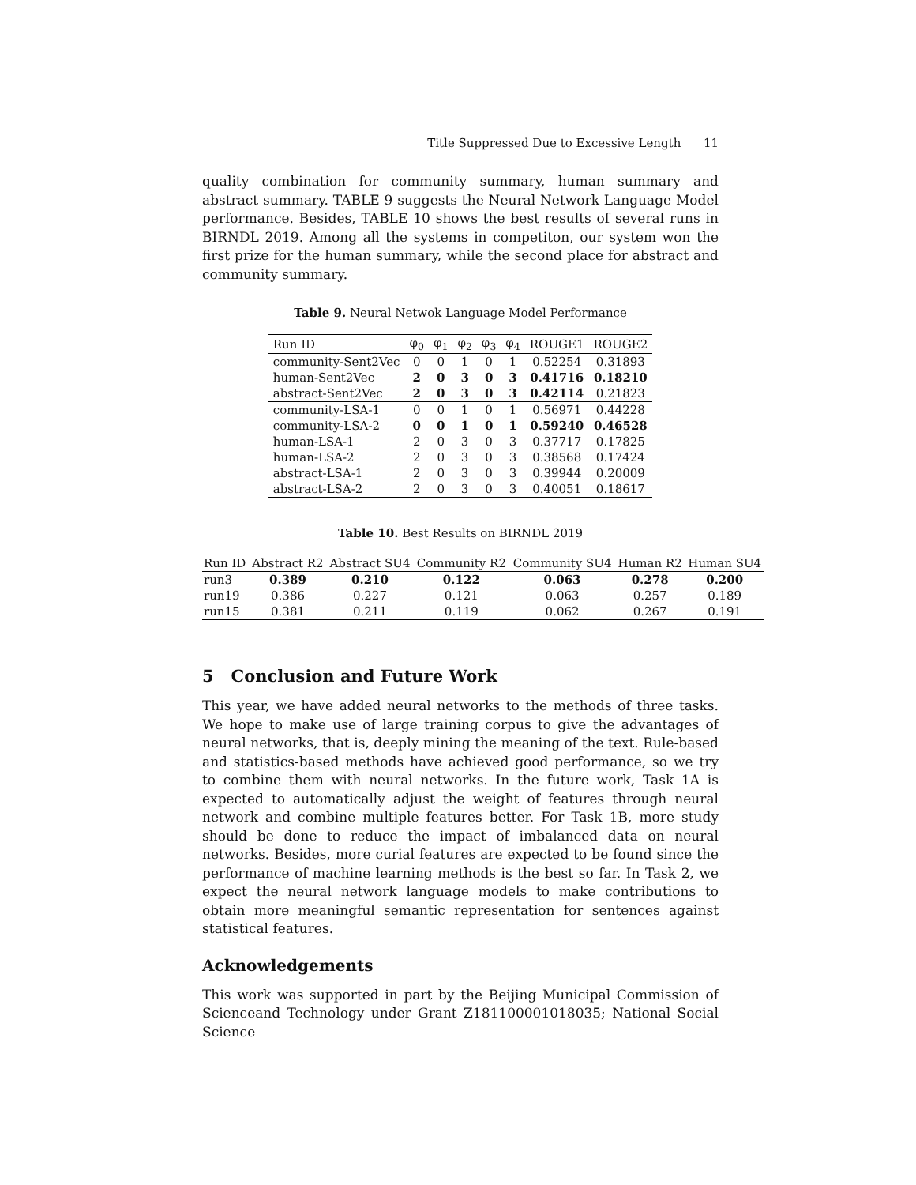Title Suppressed Due to Excessive Length 11
quality combination for community summary, human summary and abstract summary. TABLE 9 suggests the Neural Network Language Model performance. Besides, TABLE 10 shows the best results of several runs in BIRNDL 2019. Among all the systems in competiton, our system won the first prize for the human summary, while the second place for abstract and community summary.
Table 9. Neural Netwok Language Model Performance
| Run ID | φ<sub>0</sub> | φ<sub>1</sub> | φ<sub>2</sub> | φ<sub>3</sub> | φ<sub>4</sub> | ROUGE1 | ROUGE2 |
| --- | --- | --- | --- | --- | --- | --- | --- |
| community-Sent2Vec | 0 | 0 | 1 | 0 | 1 | 0.52254 | 0.31893 |
| human-Sent2Vec | 2 | 0 | 3 | 0 | 3 | 0.41716 | 0.18210 |
| abstract-Sent2Vec | 2 | 0 | 3 | 0 | 3 | 0.42114 | 0.21823 |
| community-LSA-1 | 0 | 0 | 1 | 0 | 1 | 0.56971 | 0.44228 |
| community-LSA-2 | 0 | 0 | 1 | 0 | 1 | 0.59240 | 0.46528 |
| human-LSA-1 | 2 | 0 | 3 | 0 | 3 | 0.37717 | 0.17825 |
| human-LSA-2 | 2 | 0 | 3 | 0 | 3 | 0.38568 | 0.17424 |
| abstract-LSA-1 | 2 | 0 | 3 | 0 | 3 | 0.39944 | 0.20009 |
| abstract-LSA-2 | 2 | 0 | 3 | 0 | 3 | 0.40051 | 0.18617 |
Table 10. Best Results on BIRNDL 2019
| Run ID | Abstract R2 | Abstract SU4 | Community R2 | Community SU4 | Human R2 | Human SU4 |
| --- | --- | --- | --- | --- | --- | --- |
| run3 | 0.389 | 0.210 | 0.122 | 0.063 | 0.278 | 0.200 |
| run19 | 0.386 | 0.227 | 0.121 | 0.063 | 0.257 | 0.189 |
| run15 | 0.381 | 0.211 | 0.119 | 0.062 | 0.267 | 0.191 |
5 Conclusion and Future Work
This year, we have added neural networks to the methods of three tasks. We hope to make use of large training corpus to give the advantages of neural networks, that is, deeply mining the meaning of the text. Rule-based and statistics-based methods have achieved good performance, so we try to combine them with neural networks. In the future work, Task 1A is expected to automatically adjust the weight of features through neural network and combine multiple features better. For Task 1B, more study should be done to reduce the impact of imbalanced data on neural networks. Besides, more curial features are expected to be found since the performance of machine learning methods is the best so far. In Task 2, we expect the neural network language models to make contributions to obtain more meaningful semantic representation for sentences against statistical features.
Acknowledgements
This work was supported in part by the Beijing Municipal Commission of Scienceand Technology under Grant Z181100001018035; National Social Science